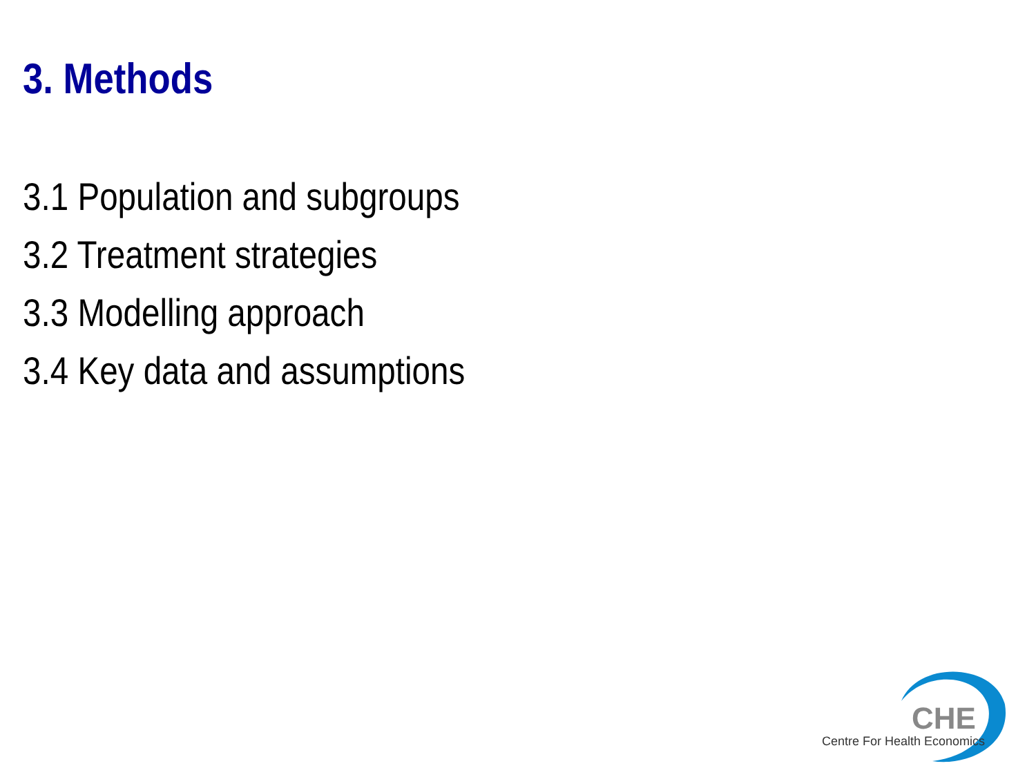3. Methods
3.1 Population and subgroups
3.2 Treatment strategies
3.3 Modelling approach
3.4 Key data and assumptions
CHE
Centre For Health Economics